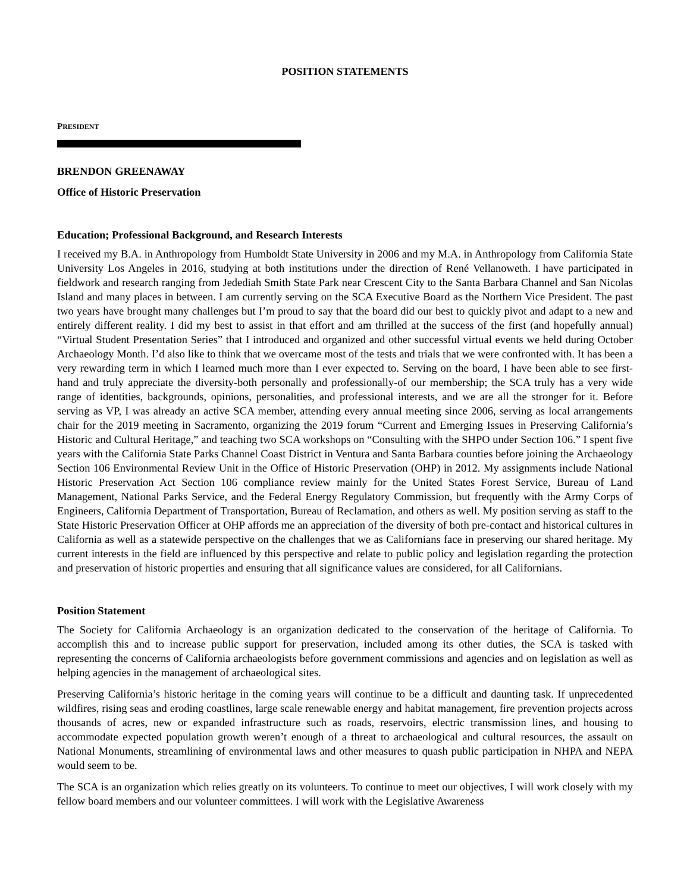POSITION STATEMENTS
PRESIDENT
BRENDON GREENAWAY
Office of Historic Preservation
Education; Professional Background, and Research Interests
I received my B.A. in Anthropology from Humboldt State University in 2006 and my M.A. in Anthropology from California State University Los Angeles in 2016, studying at both institutions under the direction of René Vellanoweth. I have participated in fieldwork and research ranging from Jedediah Smith State Park near Crescent City to the Santa Barbara Channel and San Nicolas Island and many places in between. I am currently serving on the SCA Executive Board as the Northern Vice President. The past two years have brought many challenges but I’m proud to say that the board did our best to quickly pivot and adapt to a new and entirely different reality. I did my best to assist in that effort and am thrilled at the success of the first (and hopefully annual) “Virtual Student Presentation Series” that I introduced and organized and other successful virtual events we held during October Archaeology Month. I’d also like to think that we overcame most of the tests and trials that we were confronted with. It has been a very rewarding term in which I learned much more than I ever expected to. Serving on the board, I have been able to see first-hand and truly appreciate the diversity-both personally and professionally-of our membership; the SCA truly has a very wide range of identities, backgrounds, opinions, personalities, and professional interests, and we are all the stronger for it. Before serving as VP, I was already an active SCA member, attending every annual meeting since 2006, serving as local arrangements chair for the 2019 meeting in Sacramento, organizing the 2019 forum “Current and Emerging Issues in Preserving California’s Historic and Cultural Heritage,” and teaching two SCA workshops on “Consulting with the SHPO under Section 106.” I spent five years with the California State Parks Channel Coast District in Ventura and Santa Barbara counties before joining the Archaeology Section 106 Environmental Review Unit in the Office of Historic Preservation (OHP) in 2012. My assignments include National Historic Preservation Act Section 106 compliance review mainly for the United States Forest Service, Bureau of Land Management, National Parks Service, and the Federal Energy Regulatory Commission, but frequently with the Army Corps of Engineers, California Department of Transportation, Bureau of Reclamation, and others as well. My position serving as staff to the State Historic Preservation Officer at OHP affords me an appreciation of the diversity of both pre-contact and historical cultures in California as well as a statewide perspective on the challenges that we as Californians face in preserving our shared heritage. My current interests in the field are influenced by this perspective and relate to public policy and legislation regarding the protection and preservation of historic properties and ensuring that all significance values are considered, for all Californians.
Position Statement
The Society for California Archaeology is an organization dedicated to the conservation of the heritage of California. To accomplish this and to increase public support for preservation, included among its other duties, the SCA is tasked with representing the concerns of California archaeologists before government commissions and agencies and on legislation as well as helping agencies in the management of archaeological sites.
Preserving California’s historic heritage in the coming years will continue to be a difficult and daunting task. If unprecedented wildfires, rising seas and eroding coastlines, large scale renewable energy and habitat management, fire prevention projects across thousands of acres, new or expanded infrastructure such as roads, reservoirs, electric transmission lines, and housing to accommodate expected population growth weren’t enough of a threat to archaeological and cultural resources, the assault on National Monuments, streamlining of environmental laws and other measures to quash public participation in NHPA and NEPA would seem to be.
The SCA is an organization which relies greatly on its volunteers. To continue to meet our objectives, I will work closely with my fellow board members and our volunteer committees. I will work with the Legislative Awareness